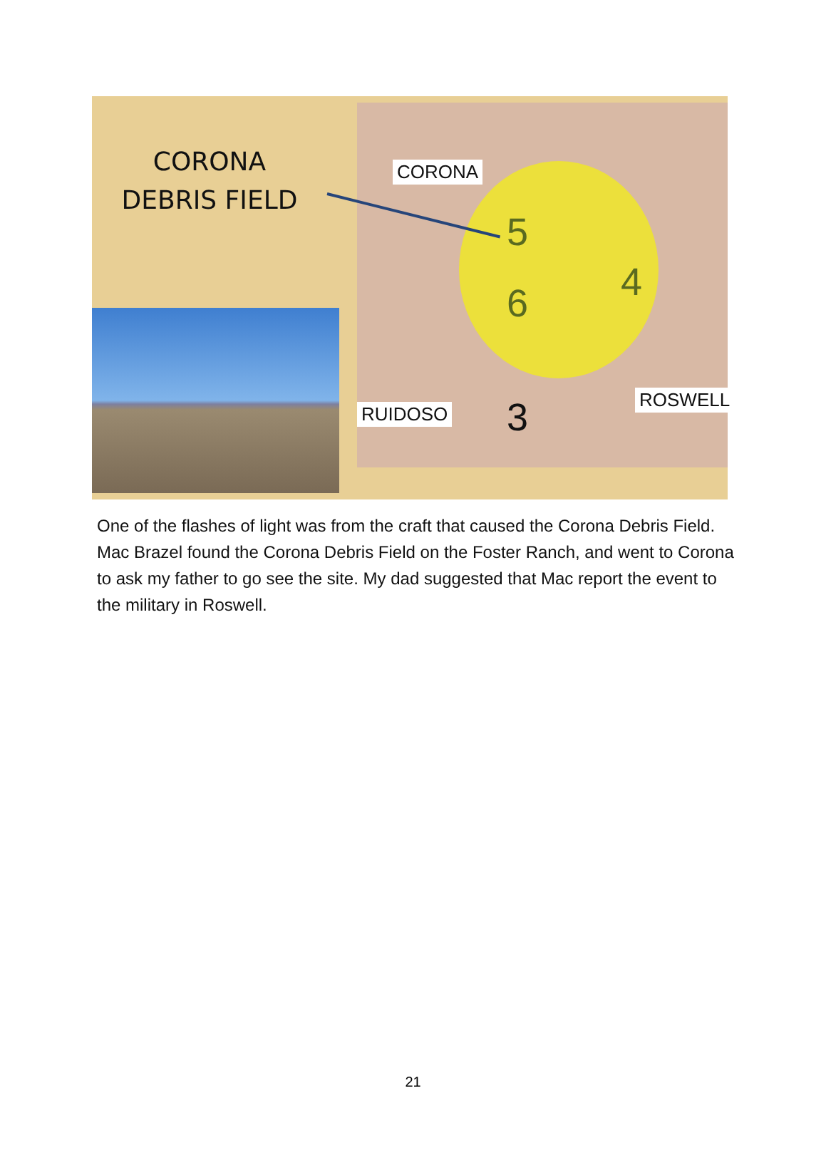CORONA
DEBRIS FIELD
CORONA
RUIDOSO
ROSWELL
5
4
6
3
One of the flashes of light was from the craft that caused the Corona Debris Field. Mac Brazel found the Corona Debris Field on the Foster Ranch, and went to Corona to ask my father to go see the site. My dad suggested that Mac report the event to the military in Roswell.
21